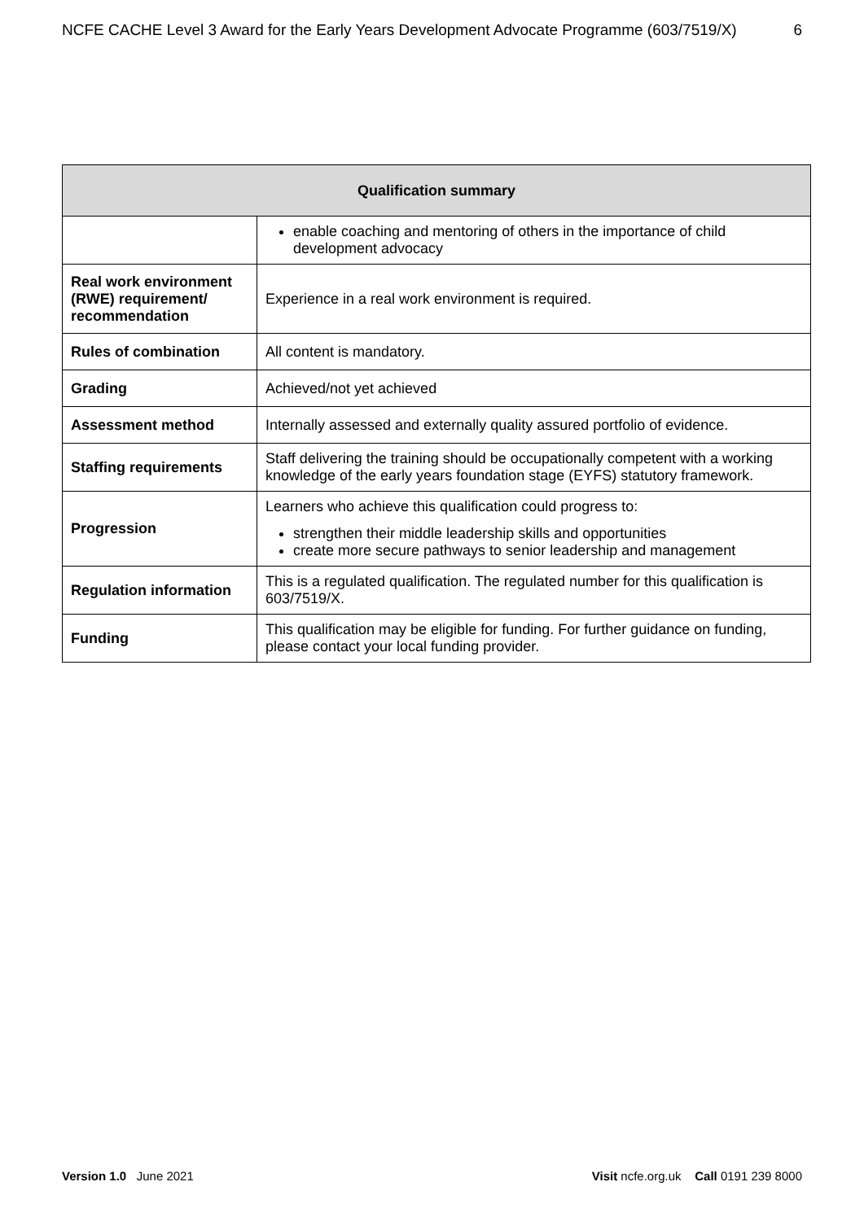NCFE CACHE Level 3 Award for the Early Years Development Advocate Programme (603/7519/X) 6
| Qualification summary | |
| --- | --- |
| | enable coaching and mentoring of others in the importance of child development advocacy |
| Real work environment (RWE) requirement/ recommendation | Experience in a real work environment is required. |
| Rules of combination | All content is mandatory. |
| Grading | Achieved/not yet achieved |
| Assessment method | Internally assessed and externally quality assured portfolio of evidence. |
| Staffing requirements | Staff delivering the training should be occupationally competent with a working knowledge of the early years foundation stage (EYFS) statutory framework. |
| Progression | Learners who achieve this qualification could progress to: strengthen their middle leadership skills and opportunities create more secure pathways to senior leadership and management |
| Regulation information | This is a regulated qualification. The regulated number for this qualification is 603/7519/X. |
| Funding | This qualification may be eligible for funding. For further guidance on funding, please contact your local funding provider. |
Version 1.0 June 2021 Visit ncfe.org.uk Call 0191 239 8000